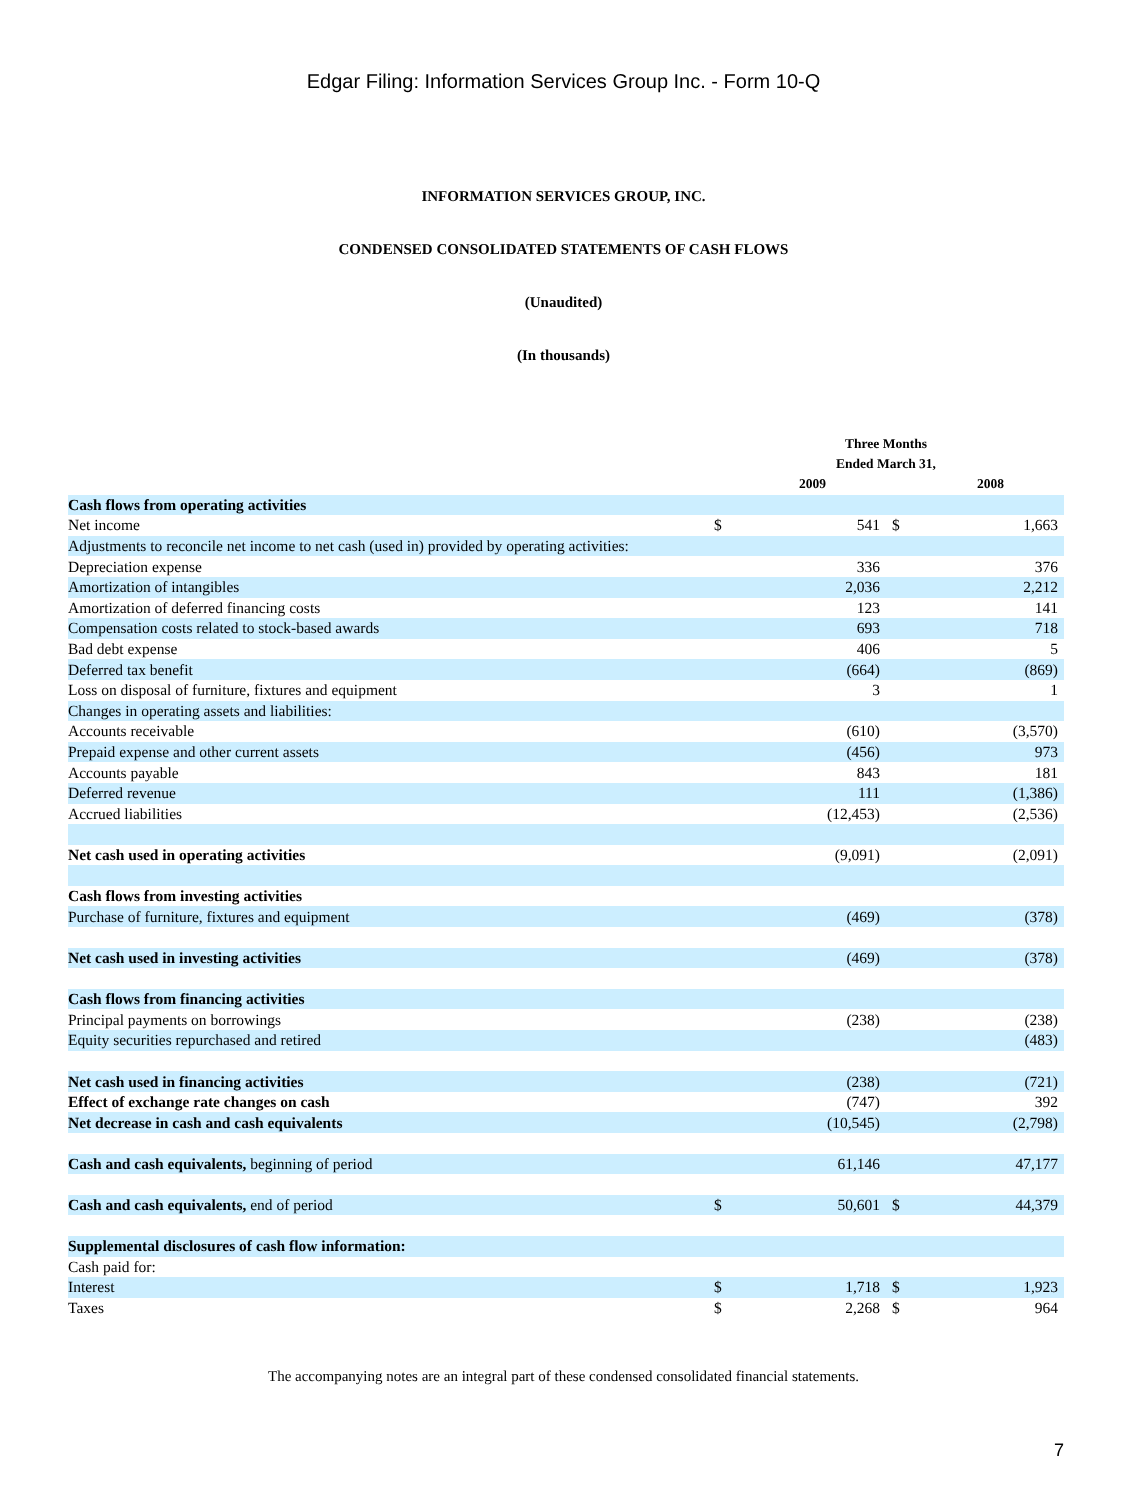Edgar Filing: Information Services Group Inc. - Form 10-Q
INFORMATION SERVICES GROUP, INC.
CONDENSED CONSOLIDATED STATEMENTS OF CASH FLOWS
(Unaudited)
(In thousands)
| | Three Months Ended March 31, | | | |
| --- | --- | --- | --- | --- |
| | | 2009 | | 2008 |
| Cash flows from operating activities | | | | |
| Net income | $ | 541 | $ | 1,663 |
| Adjustments to reconcile net income to net cash (used in) provided by operating activities: | | | | |
| Depreciation expense | | 336 | | 376 |
| Amortization of intangibles | | 2,036 | | 2,212 |
| Amortization of deferred financing costs | | 123 | | 141 |
| Compensation costs related to stock-based awards | | 693 | | 718 |
| Bad debt expense | | 406 | | 5 |
| Deferred tax benefit | | (664) | | (869) |
| Loss on disposal of furniture, fixtures and equipment | | 3 | | 1 |
| Changes in operating assets and liabilities: | | | | |
| Accounts receivable | | (610) | | (3,570) |
| Prepaid expense and other current assets | | (456) | | 973 |
| Accounts payable | | 843 | | 181 |
| Deferred revenue | | 111 | | (1,386) |
| Accrued liabilities | | (12,453) | | (2,536) |
| Net cash used in operating activities | | (9,091) | | (2,091) |
| Cash flows from investing activities | | | | |
| Purchase of furniture, fixtures and equipment | | (469) | | (378) |
| Net cash used in investing activities | | (469) | | (378) |
| Cash flows from financing activities | | | | |
| Principal payments on borrowings | | (238) | | (238) |
| Equity securities repurchased and retired | | | | (483) |
| Net cash used in financing activities | | (238) | | (721) |
| Effect of exchange rate changes on cash | | (747) | | 392 |
| Net decrease in cash and cash equivalents | | (10,545) | | (2,798) |
| Cash and cash equivalents, beginning of period | | 61,146 | | 47,177 |
| Cash and cash equivalents, end of period | $ | 50,601 | $ | 44,379 |
| Supplemental disclosures of cash flow information: | | | | |
| Cash paid for: | | | | |
| Interest | $ | 1,718 | $ | 1,923 |
| Taxes | $ | 2,268 | $ | 964 |
The accompanying notes are an integral part of these condensed consolidated financial statements.
7